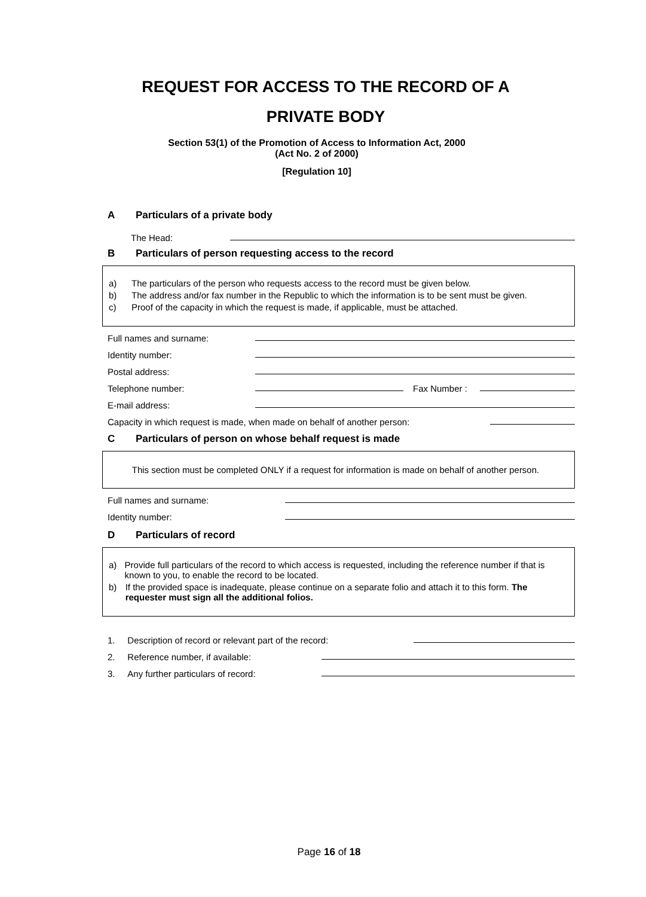REQUEST FOR ACCESS TO THE RECORD OF A
PRIVATE BODY
Section 53(1) of the Promotion of Access to Information Act, 2000
(Act No. 2 of 2000)
[Regulation 10]
A Particulars of a private body
The Head:
B Particulars of person requesting access to the record
a) The particulars of the person who requests access to the record must be given below.
b) The address and/or fax number in the Republic to which the information is to be sent must be given.
c) Proof of the capacity in which the request is made, if applicable, must be attached.
Full names and surname:
Identity number:
Postal address:
Telephone number:
Fax Number :
E-mail address:
Capacity in which request is made, when made on behalf of another person:
C Particulars of person on whose behalf request is made
This section must be completed ONLY if a request for information is made on behalf of another person.
Full names and surname:
Identity number:
D Particulars of record
a) Provide full particulars of the record to which access is requested, including the reference number if that is known to you, to enable the record to be located.
b) If the provided space is inadequate, please continue on a separate folio and attach it to this form. The requester must sign all the additional folios.
1. Description of record or relevant part of the record:
2. Reference number, if available:
3. Any further particulars of record:
Page 16 of 18